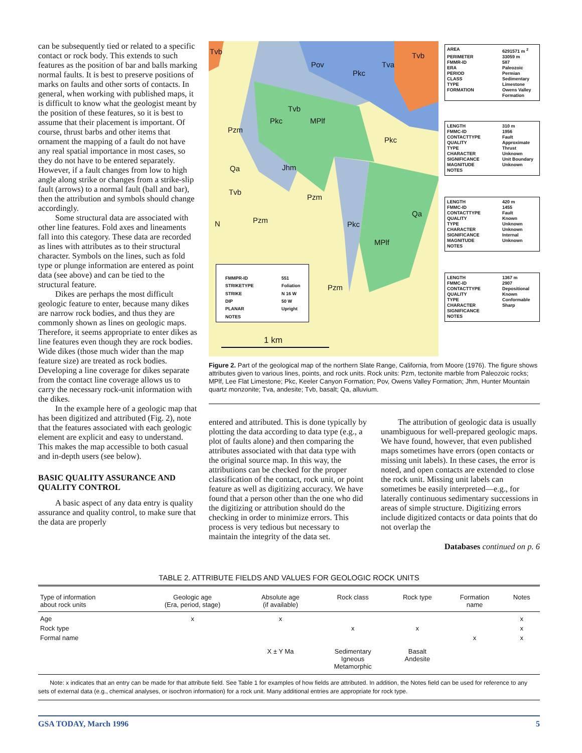can be subsequently tied or related to a specific contact or rock body. This extends to such features as the position of bar and balls marking normal faults. It is best to preserve positions of marks on faults and other sorts of contacts. In general, when working with published maps, it is difficult to know what the geologist meant by the position of these features, so it is best to assume that their placement is important. Of course, thrust barbs and other items that ornament the mapping of a fault do not have any real spatial importance in most cases, so they do not have to be entered separately. However, if a fault changes from low to high angle along strike or changes from a strike-slip fault (arrows) to a normal fault (ball and bar), then the attribution and symbols should change accordingly.
Some structural data are associated with other line features. Fold axes and lineaments fall into this category. These data are recorded as lines with attributes as to their structural character. Symbols on the lines, such as fold type or plunge information are entered as point data (see above) and can be tied to the structural feature.
Dikes are perhaps the most difficult geologic feature to enter, because many dikes are narrow rock bodies, and thus they are commonly shown as lines on geologic maps. Therefore, it seems appropriate to enter dikes as line features even though they are rock bodies. Wide dikes (those much wider than the map feature size) are treated as rock bodies. Developing a line coverage for dikes separate from the contact line coverage allows us to carry the necessary rock-unit information with the dikes.
In the example here of a geologic map that has been digitized and attributed (Fig. 2), note that the features associated with each geologic element are explicit and easy to understand. This makes the map accessible to both casual and in-depth users (see below).
BASIC QUALITY ASSURANCE AND QUALITY CONTROL
A basic aspect of any data entry is quality assurance and quality control, to make sure that the data are properly
Tvb
Pov
Pkc
Tva
Tvb
Tvb
Pkc MPlf
Pzm
Pkc
Qa Jhm
Tvb
Pzm
Qa
Pzm N Pkc
MPlf
Pzm
1 km
FMMPR-ID 551 STRIKETYPE Foliation STRIKE N 16 W DIP 50 W PLANAR Upright NOTES
AREA 6291571 m <sup>2</sup> PERIMETER 33059 m FMMR-ID 587 ERA Paleozoic PERIOD Permian CLASS Sedimentary TYPE Limestone FORMATION Owens Valley Formation
LENGTH 310 m FMMC-ID 1956 CONTACTTYPE Fault QUALITY Approximate TYPE Thrust CHARACTER Unknown SIGNIFICANCE Unit Boundary MAGNITUDE Unknown NOTES
LENGTH 420 m FMMC-ID 1455 CONTACTTYPE Fault QUALITY Known TYPE Unknown CHARACTER Unknown SIGNIFICANCE Internal MAGNITUDE Unknown NOTES
LENGTH 1367 m FMMC-ID 2907 CONTACTTYPE Depositional QUALITY Known TYPE Conformable CHARACTER Sharp SIGNIFICANCE NOTES
Figure 2. Part of the geological map of the northern Slate Range, California, from Moore (1976). The figure shows attributes given to various lines, points, and rock units. Rock units: Pzm, tectonite marble from Paleozoic rocks; MPlf, Lee Flat Limestone; Pkc, Keeler Canyon Formation; Pov, Owens Valley Formation; Jhm, Hunter Mountain quartz monzonite; Tva, andesite; Tvb, basalt; Qa, alluvium.
entered and attributed. This is done typically by plotting the data according to data type (e.g., a plot of faults alone) and then comparing the attributes associated with that data type with the original source map. In this way, the attributions can be checked for the proper classification of the contact, rock unit, or point feature as well as digitizing accuracy. We have found that a person other than the one who did the digitizing or attribution should do the checking in order to minimize errors. This process is very tedious but necessary to maintain the integrity of the data set.
The attribution of geologic data is usually unambiguous for well-prepared geologic maps. We have found, however, that even published maps sometimes have errors (open contacts or missing unit labels). In these cases, the error is noted, and open contacts are extended to close the rock unit. Missing unit labels can sometimes be easily interpreted—e.g., for laterally continuous sedimentary successions in areas of simple structure. Digitizing errors include digitized contacts or data points that do not overlap the
Databases continued on p. 6
TABLE 2. ATTRIBUTE FIELDS AND VALUES FOR GEOLOGIC ROCK UNITS
| Type of information about rock units | Geologic age (Era, period, stage) | Absolute age (if available) | Rock class | Rock type | Formation name | Notes |
| --- | --- | --- | --- | --- | --- | --- |
| Age | x | x | | | | x |
| Rock type | | | x | x | | x |
| Formal name | | | | | x | x |
| | | X ± Y Ma | Sedimentary Igneous Metamorphic | Basalt Andesite | | |
Note: x indicates that an entry can be made for that attribute field. See Table 1 for examples of how fields are attributed. In addition, the Notes field can be used for reference to any sets of external data (e.g., chemical analyses, or isochron information) for a rock unit. Many additional entries are appropriate for rock type.
GSA TODAY, March 1996 5